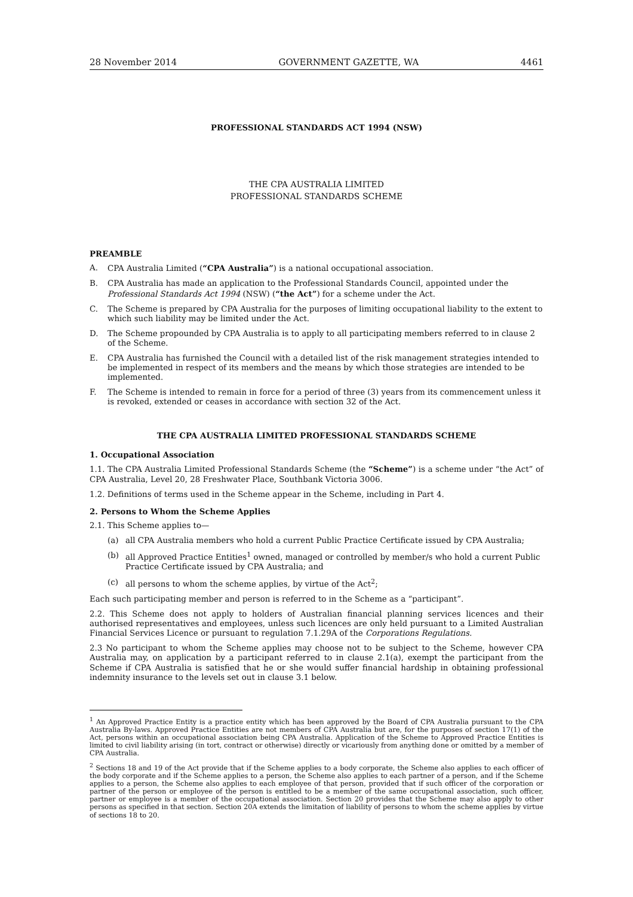28 November 2014 GOVERNMENT GAZETTE, WA 4461
PROFESSIONAL STANDARDS ACT 1994 (NSW)
THE CPA AUSTRALIA LIMITED
PROFESSIONAL STANDARDS SCHEME
PREAMBLE
A. CPA Australia Limited (“CPA Australia”) is a national occupational association.
B. CPA Australia has made an application to the Professional Standards Council, appointed under the Professional Standards Act 1994 (NSW) (“the Act”) for a scheme under the Act.
C. The Scheme is prepared by CPA Australia for the purposes of limiting occupational liability to the extent to which such liability may be limited under the Act.
D. The Scheme propounded by CPA Australia is to apply to all participating members referred to in clause 2 of the Scheme.
E. CPA Australia has furnished the Council with a detailed list of the risk management strategies intended to be implemented in respect of its members and the means by which those strategies are intended to be implemented.
F. The Scheme is intended to remain in force for a period of three (3) years from its commencement unless it is revoked, extended or ceases in accordance with section 32 of the Act.
THE CPA AUSTRALIA LIMITED PROFESSIONAL STANDARDS SCHEME
1. Occupational Association
1.1. The CPA Australia Limited Professional Standards Scheme (the “Scheme”) is a scheme under “the Act” of CPA Australia, Level 20, 28 Freshwater Place, Southbank Victoria 3006.
1.2. Definitions of terms used in the Scheme appear in the Scheme, including in Part 4.
2. Persons to Whom the Scheme Applies
2.1. This Scheme applies to—
(a) all CPA Australia members who hold a current Public Practice Certificate issued by CPA Australia;
(b) all Approved Practice Entities<sup>1</sup> owned, managed or controlled by member/s who hold a current Public Practice Certificate issued by CPA Australia; and
(c) all persons to whom the scheme applies, by virtue of the Act<sup>2</sup>;
Each such participating member and person is referred to in the Scheme as a “participant”.
2.2. This Scheme does not apply to holders of Australian financial planning services licences and their authorised representatives and employees, unless such licences are only held pursuant to a Limited Australian Financial Services Licence or pursuant to regulation 7.1.29A of the Corporations Regulations.
2.3 No participant to whom the Scheme applies may choose not to be subject to the Scheme, however CPA Australia may, on application by a participant referred to in clause 2.1(a), exempt the participant from the Scheme if CPA Australia is satisfied that he or she would suffer financial hardship in obtaining professional indemnity insurance to the levels set out in clause 3.1 below.
<sup>1</sup> An Approved Practice Entity is a practice entity which has been approved by the Board of CPA Australia pursuant to the CPA Australia By-laws. Approved Practice Entities are not members of CPA Australia but are, for the purposes of section 17(1) of the Act, persons within an occupational association being CPA Australia. Application of the Scheme to Approved Practice Entities is limited to civil liability arising (in tort, contract or otherwise) directly or vicariously from anything done or omitted by a member of CPA Australia.
<sup>2</sup> Sections 18 and 19 of the Act provide that if the Scheme applies to a body corporate, the Scheme also applies to each officer of the body corporate and if the Scheme applies to a person, the Scheme also applies to each partner of a person, and if the Scheme applies to a person, the Scheme also applies to each employee of that person, provided that if such officer of the corporation or partner of the person or employee of the person is entitled to be a member of the same occupational association, such officer, partner or employee is a member of the occupational association. Section 20 provides that the Scheme may also apply to other persons as specified in that section. Section 20A extends the limitation of liability of persons to whom the scheme applies by virtue of sections 18 to 20.